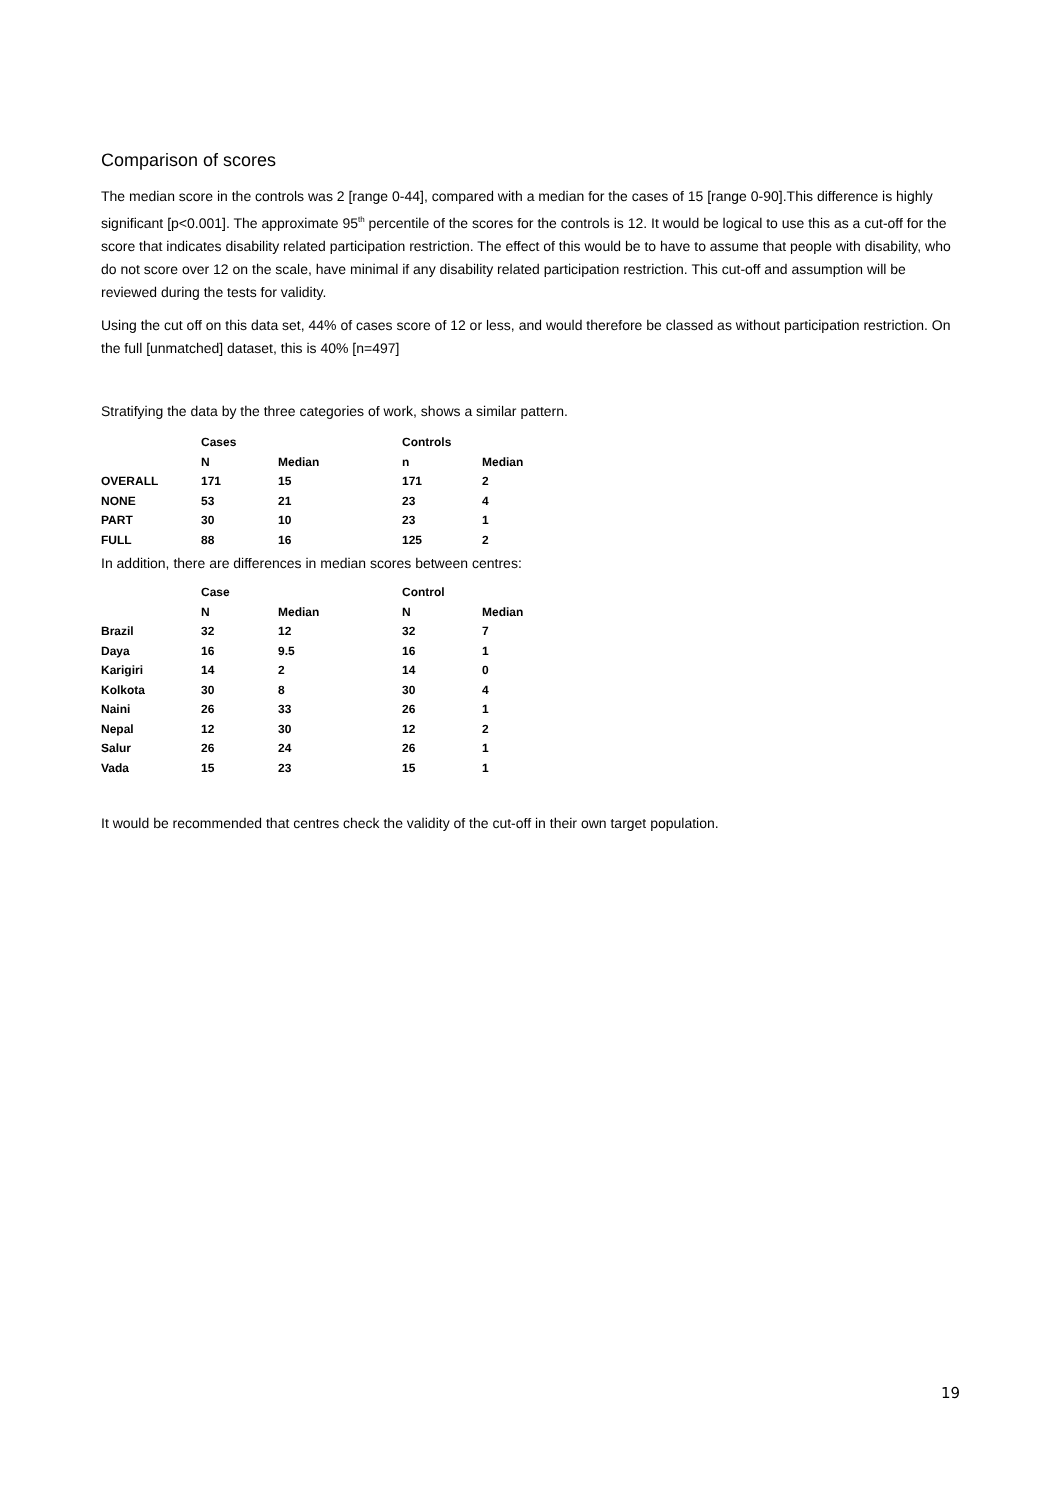Comparison of scores
The median score in the controls was 2 [range 0-44], compared with a median for the cases of 15 [range 0-90].This difference is highly significant [p<0.001]. The approximate 95<sup>th</sup> percentile of the scores for the controls is 12. It would be logical to use this as a cut-off for the score that indicates disability related participation restriction. The effect of this would be to have to assume that people with disability, who do not score over 12 on the scale, have minimal if any disability related participation restriction. This cut-off and assumption will be reviewed during the tests for validity.
Using the cut off on this data set, 44% of cases score of 12 or less, and would therefore be classed as without participation restriction. On the full [unmatched] dataset, this is 40% [n=497]
Stratifying the data by the three categories of work, shows a similar pattern.
| | Cases | | Controls | |
| | N | Median | n | Median |
| OVERALL | 171 | 15 | 171 | 2 |
| NONE | 53 | 21 | 23 | 4 |
| PART | 30 | 10 | 23 | 1 |
| FULL | 88 | 16 | 125 | 2 |
In addition, there are differences in median scores between centres:
| | Case | | Control | |
| | N | Median | N | Median |
| Brazil | 32 | 12 | 32 | 7 |
| Daya | 16 | 9.5 | 16 | 1 |
| Karigiri | 14 | 2 | 14 | 0 |
| Kolkota | 30 | 8 | 30 | 4 |
| Naini | 26 | 33 | 26 | 1 |
| Nepal | 12 | 30 | 12 | 2 |
| Salur | 26 | 24 | 26 | 1 |
| Vada | 15 | 23 | 15 | 1 |
It would be recommended that centres check the validity of the cut-off in their own target population.
19